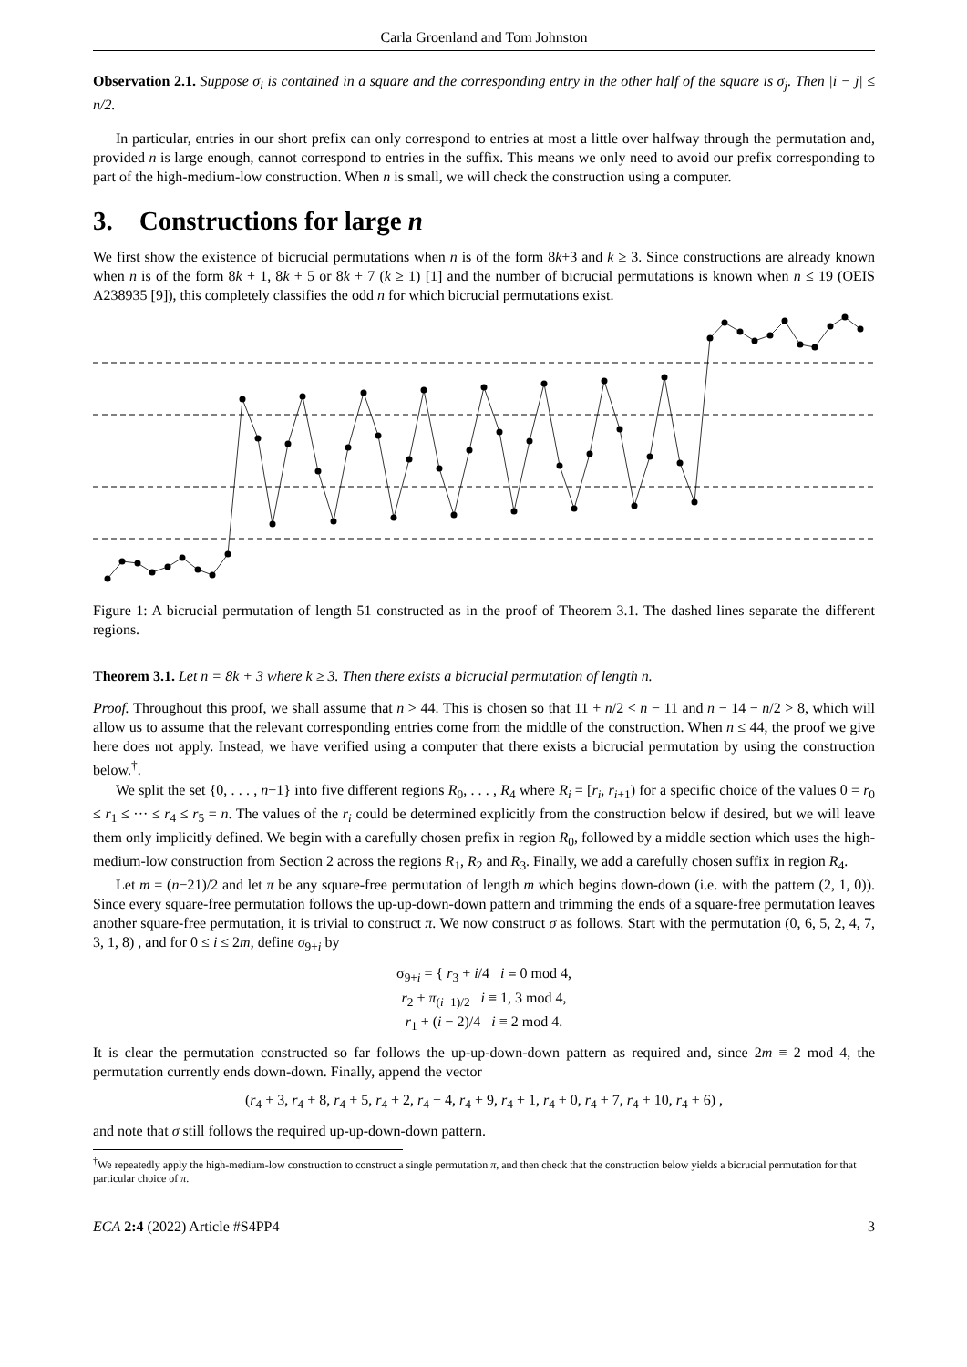Carla Groenland and Tom Johnston
Observation 2.1. Suppose σ<sub>i</sub> is contained in a square and the corresponding entry in the other half of the square is σ<sub>j</sub>. Then |i − j| ≤ n/2.
In particular, entries in our short prefix can only correspond to entries at most a little over halfway through the permutation and, provided n is large enough, cannot correspond to entries in the suffix. This means we only need to avoid our prefix corresponding to part of the high-medium-low construction. When n is small, we will check the construction using a computer.
3. Constructions for large n
We first show the existence of bicrucial permutations when n is of the form 8k+3 and k ≥ 3. Since constructions are already known when n is of the form 8k + 1, 8k + 5 or 8k + 7 (k ≥ 1) [1] and the number of bicrucial permutations is known when n ≤ 19 (OEIS A238935 [9]), this completely classifies the odd n for which bicrucial permutations exist.
Figure 1: A bicrucial permutation of length 51 constructed as in the proof of Theorem 3.1. The dashed lines separate the different regions.
Theorem 3.1. Let n = 8k + 3 where k ≥ 3. Then there exists a bicrucial permutation of length n.
Proof. Throughout this proof, we shall assume that n > 44. This is chosen so that 11 + n/2 < n − 11 and n − 14 − n/2 > 8, which will allow us to assume that the relevant corresponding entries come from the middle of the construction. When n ≤ 44, the proof we give here does not apply. Instead, we have verified using a computer that there exists a bicrucial permutation by using the construction below.<sup>†</sup>.
We split the set {0, . . . , n−1} into five different regions R<sub>0</sub>, . . . , R<sub>4</sub> where R<sub>i</sub> = [r<sub>i</sub>, r<sub>i+1</sub>) for a specific choice of the values 0 = r<sub>0</sub> ≤ r<sub>1</sub> ≤ ··· ≤ r<sub>4</sub> ≤ r<sub>5</sub> = n. The values of the r<sub>i</sub> could be determined explicitly from the construction below if desired, but we will leave them only implicitly defined. We begin with a carefully chosen prefix in region R<sub>0</sub>, followed by a middle section which uses the high-medium-low construction from Section 2 across the regions R<sub>1</sub>, R<sub>2</sub> and R<sub>3</sub>. Finally, we add a carefully chosen suffix in region R<sub>4</sub>.
Let m = (n−21)/2 and let π be any square-free permutation of length m which begins down-down (i.e. with the pattern (2, 1, 0)). Since every square-free permutation follows the up-up-down-down pattern and trimming the ends of a square-free permutation leaves another square-free permutation, it is trivial to construct π. We now construct σ as follows. Start with the permutation (0, 6, 5, 2, 4, 7, 3, 1, 8) , and for 0 ≤ i ≤ 2m, define σ<sub>9+i</sub> by
σ<sub>9+i</sub> = { r<sub>3</sub> + i/4 i ≡ 0 mod 4,
r<sub>2</sub> + π<sub>(i−1)/2</sub> i ≡ 1, 3 mod 4,
r<sub>1</sub> + (i − 2)/4 i ≡ 2 mod 4.
It is clear the permutation constructed so far follows the up-up-down-down pattern as required and, since 2m ≡ 2 mod 4, the permutation currently ends down-down. Finally, append the vector
(r<sub>4</sub> + 3, r<sub>4</sub> + 8, r<sub>4</sub> + 5, r<sub>4</sub> + 2, r<sub>4</sub> + 4, r<sub>4</sub> + 9, r<sub>4</sub> + 1, r<sub>4</sub> + 0, r<sub>4</sub> + 7, r<sub>4</sub> + 10, r<sub>4</sub> + 6) ,
and note that σ still follows the required up-up-down-down pattern.
<sup>†</sup> We repeatedly apply the high-medium-low construction to construct a single permutation π, and then check that the construction below yields a bicrucial permutation for that particular choice of π.
ECA 2:4 (2022) Article #S4PP4 3